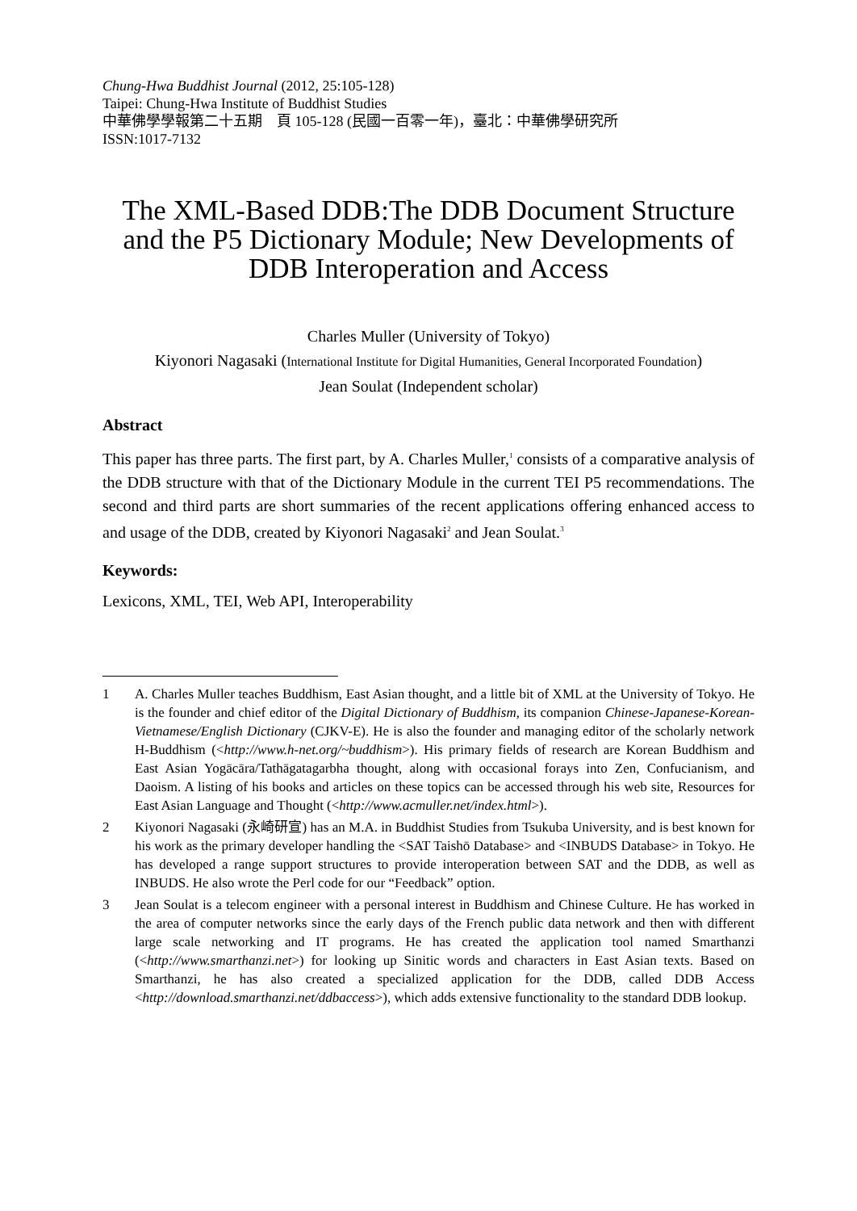Chung-Hwa Buddhist Journal (2012, 25:105-128)
Taipei: Chung-Hwa Institute of Buddhist Studies
中華佛學學報第二十五期　頁 105-128 (民國一百零一年)，臺北：中華佛學研究所
ISSN:1017-7132
The XML-Based DDB:The DDB Document Structure and the P5 Dictionary Module; New Developments of DDB Interoperation and Access
Charles Muller (University of Tokyo)
Kiyonori Nagasaki (International Institute for Digital Humanities, General Incorporated Foundation)
Jean Soulat (Independent scholar)
Abstract
This paper has three parts. The first part, by A. Charles Muller,<sup>1</sup> consists of a comparative analysis of the DDB structure with that of the Dictionary Module in the current TEI P5 recommendations. The second and third parts are short summaries of the recent applications offering enhanced access to and usage of the DDB, created by Kiyonori Nagasaki<sup>2</sup> and Jean Soulat.<sup>3</sup>
Keywords:
Lexicons, XML, TEI, Web API, Interoperability
1 A. Charles Muller teaches Buddhism, East Asian thought, and a little bit of XML at the University of Tokyo. He is the founder and chief editor of the Digital Dictionary of Buddhism, its companion Chinese-Japanese-Korean-Vietnamese/English Dictionary (CJKV-E). He is also the founder and managing editor of the scholarly network H-Buddhism (<http://www.h-net.org/~buddhism>). His primary fields of research are Korean Buddhism and East Asian Yogācāra/Tathāgatagarbha thought, along with occasional forays into Zen, Confucianism, and Daoism. A listing of his books and articles on these topics can be accessed through his web site, Resources for East Asian Language and Thought (<http://www.acmuller.net/index.html>).
2 Kiyonori Nagasaki (永崎研宣) has an M.A. in Buddhist Studies from Tsukuba University, and is best known for his work as the primary developer handling the <SAT Taishō Database> and <INBUDS Database> in Tokyo. He has developed a range support structures to provide interoperation between SAT and the DDB, as well as INBUDS. He also wrote the Perl code for our “Feedback” option.
3 Jean Soulat is a telecom engineer with a personal interest in Buddhism and Chinese Culture. He has worked in the area of computer networks since the early days of the French public data network and then with different large scale networking and IT programs. He has created the application tool named Smarthanzi (<http://www.smarthanzi.net>) for looking up Sinitic words and characters in East Asian texts. Based on Smarthanzi, he has also created a specialized application for the DDB, called DDB Access <http://download.smarthanzi.net/ddbaccess>), which adds extensive functionality to the standard DDB lookup.